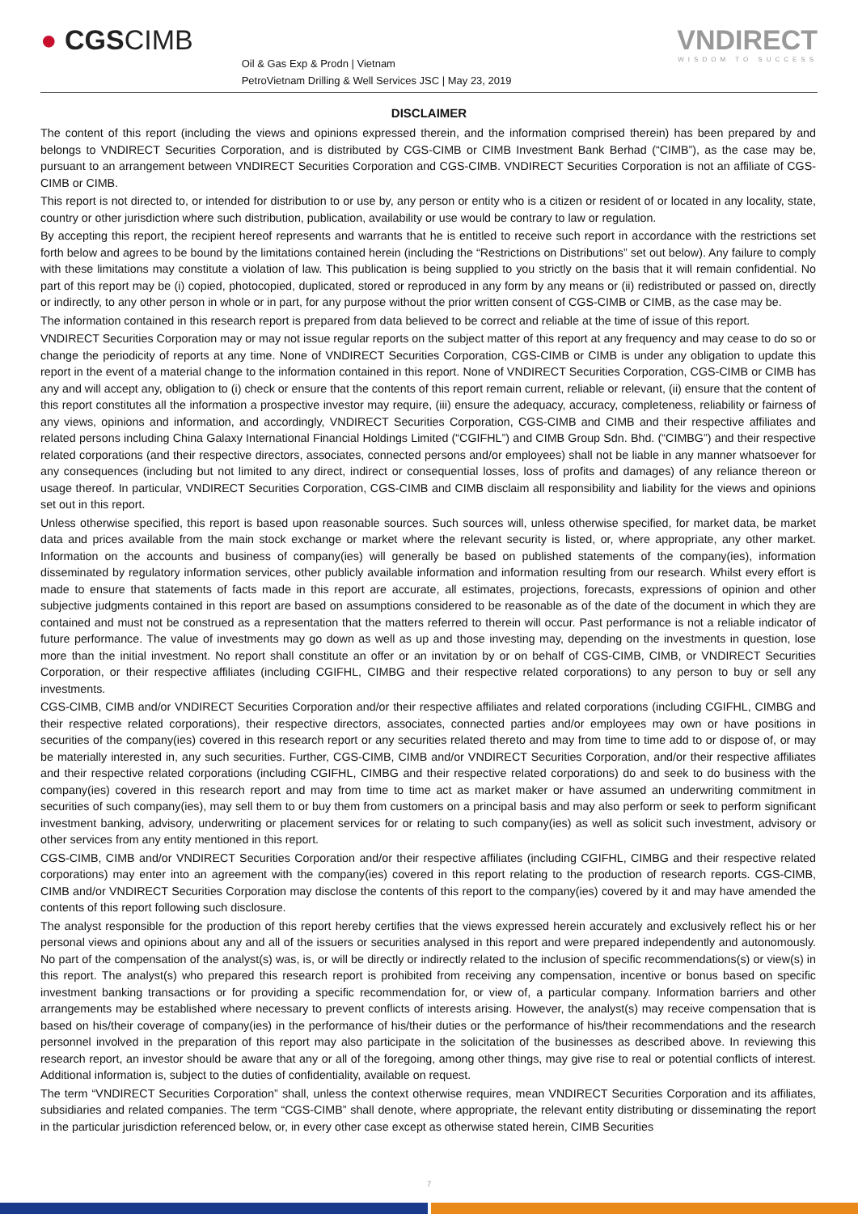● CGSCIMB
Oil & Gas Exp & Prodn | Vietnam
PetroVietnam Drilling & Well Services JSC | May 23, 2019
VNDIRECT
WISDOM TO SUCCESS
DISCLAIMER
The content of this report (including the views and opinions expressed therein, and the information comprised therein) has been prepared by and belongs to VNDIRECT Securities Corporation, and is distributed by CGS-CIMB or CIMB Investment Bank Berhad (“CIMB”), as the case may be, pursuant to an arrangement between VNDIRECT Securities Corporation and CGS-CIMB. VNDIRECT Securities Corporation is not an affiliate of CGS-CIMB or CIMB.
This report is not directed to, or intended for distribution to or use by, any person or entity who is a citizen or resident of or located in any locality, state, country or other jurisdiction where such distribution, publication, availability or use would be contrary to law or regulation.
By accepting this report, the recipient hereof represents and warrants that he is entitled to receive such report in accordance with the restrictions set forth below and agrees to be bound by the limitations contained herein (including the “Restrictions on Distributions” set out below). Any failure to comply with these limitations may constitute a violation of law. This publication is being supplied to you strictly on the basis that it will remain confidential. No part of this report may be (i) copied, photocopied, duplicated, stored or reproduced in any form by any means or (ii) redistributed or passed on, directly or indirectly, to any other person in whole or in part, for any purpose without the prior written consent of CGS-CIMB or CIMB, as the case may be.
The information contained in this research report is prepared from data believed to be correct and reliable at the time of issue of this report.
VNDIRECT Securities Corporation may or may not issue regular reports on the subject matter of this report at any frequency and may cease to do so or change the periodicity of reports at any time. None of VNDIRECT Securities Corporation, CGS-CIMB or CIMB is under any obligation to update this report in the event of a material change to the information contained in this report. None of VNDIRECT Securities Corporation, CGS-CIMB or CIMB has any and will accept any, obligation to (i) check or ensure that the contents of this report remain current, reliable or relevant, (ii) ensure that the content of this report constitutes all the information a prospective investor may require, (iii) ensure the adequacy, accuracy, completeness, reliability or fairness of any views, opinions and information, and accordingly, VNDIRECT Securities Corporation, CGS-CIMB and CIMB and their respective affiliates and related persons including China Galaxy International Financial Holdings Limited (“CGIFHL”) and CIMB Group Sdn. Bhd. (“CIMBG”) and their respective related corporations (and their respective directors, associates, connected persons and/or employees) shall not be liable in any manner whatsoever for any consequences (including but not limited to any direct, indirect or consequential losses, loss of profits and damages) of any reliance thereon or usage thereof. In particular, VNDIRECT Securities Corporation, CGS-CIMB and CIMB disclaim all responsibility and liability for the views and opinions set out in this report.
Unless otherwise specified, this report is based upon reasonable sources. Such sources will, unless otherwise specified, for market data, be market data and prices available from the main stock exchange or market where the relevant security is listed, or, where appropriate, any other market. Information on the accounts and business of company(ies) will generally be based on published statements of the company(ies), information disseminated by regulatory information services, other publicly available information and information resulting from our research. Whilst every effort is made to ensure that statements of facts made in this report are accurate, all estimates, projections, forecasts, expressions of opinion and other subjective judgments contained in this report are based on assumptions considered to be reasonable as of the date of the document in which they are contained and must not be construed as a representation that the matters referred to therein will occur. Past performance is not a reliable indicator of future performance. The value of investments may go down as well as up and those investing may, depending on the investments in question, lose more than the initial investment. No report shall constitute an offer or an invitation by or on behalf of CGS-CIMB, CIMB, or VNDIRECT Securities Corporation, or their respective affiliates (including CGIFHL, CIMBG and their respective related corporations) to any person to buy or sell any investments.
CGS-CIMB, CIMB and/or VNDIRECT Securities Corporation and/or their respective affiliates and related corporations (including CGIFHL, CIMBG and their respective related corporations), their respective directors, associates, connected parties and/or employees may own or have positions in securities of the company(ies) covered in this research report or any securities related thereto and may from time to time add to or dispose of, or may be materially interested in, any such securities. Further, CGS-CIMB, CIMB and/or VNDIRECT Securities Corporation, and/or their respective affiliates and their respective related corporations (including CGIFHL, CIMBG and their respective related corporations) do and seek to do business with the company(ies) covered in this research report and may from time to time act as market maker or have assumed an underwriting commitment in securities of such company(ies), may sell them to or buy them from customers on a principal basis and may also perform or seek to perform significant investment banking, advisory, underwriting or placement services for or relating to such company(ies) as well as solicit such investment, advisory or other services from any entity mentioned in this report.
CGS-CIMB, CIMB and/or VNDIRECT Securities Corporation and/or their respective affiliates (including CGIFHL, CIMBG and their respective related corporations) may enter into an agreement with the company(ies) covered in this report relating to the production of research reports. CGS-CIMB, CIMB and/or VNDIRECT Securities Corporation may disclose the contents of this report to the company(ies) covered by it and may have amended the contents of this report following such disclosure.
The analyst responsible for the production of this report hereby certifies that the views expressed herein accurately and exclusively reflect his or her personal views and opinions about any and all of the issuers or securities analysed in this report and were prepared independently and autonomously. No part of the compensation of the analyst(s) was, is, or will be directly or indirectly related to the inclusion of specific recommendations(s) or view(s) in this report. The analyst(s) who prepared this research report is prohibited from receiving any compensation, incentive or bonus based on specific investment banking transactions or for providing a specific recommendation for, or view of, a particular company. Information barriers and other arrangements may be established where necessary to prevent conflicts of interests arising. However, the analyst(s) may receive compensation that is based on his/their coverage of company(ies) in the performance of his/their duties or the performance of his/their recommendations and the research personnel involved in the preparation of this report may also participate in the solicitation of the businesses as described above. In reviewing this research report, an investor should be aware that any or all of the foregoing, among other things, may give rise to real or potential conflicts of interest. Additional information is, subject to the duties of confidentiality, available on request.
The term “VNDIRECT Securities Corporation” shall, unless the context otherwise requires, mean VNDIRECT Securities Corporation and its affiliates, subsidiaries and related companies. The term “CGS-CIMB” shall denote, where appropriate, the relevant entity distributing or disseminating the report in the particular jurisdiction referenced below, or, in every other case except as otherwise stated herein, CIMB Securities
7